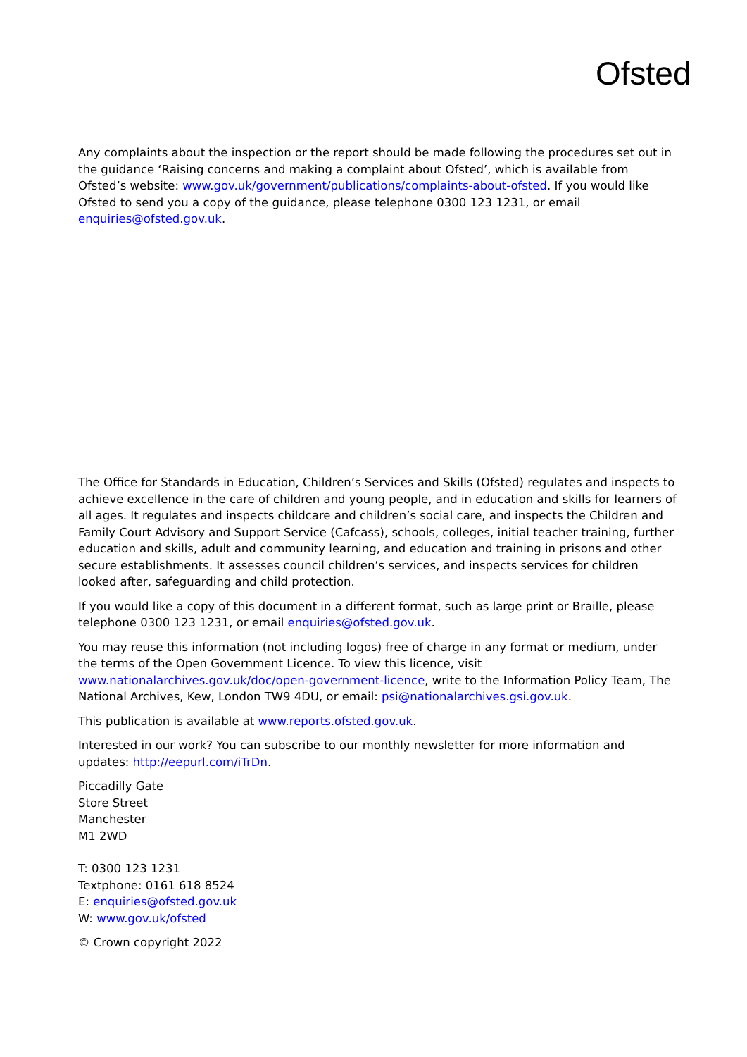Ofsted
Any complaints about the inspection or the report should be made following the procedures set out in the guidance ‘Raising concerns and making a complaint about Ofsted’, which is available from Ofsted’s website: www.gov.uk/government/publications/complaints-about-ofsted. If you would like Ofsted to send you a copy of the guidance, please telephone 0300 123 1231, or email enquiries@ofsted.gov.uk.
The Office for Standards in Education, Children’s Services and Skills (Ofsted) regulates and inspects to achieve excellence in the care of children and young people, and in education and skills for learners of all ages. It regulates and inspects childcare and children’s social care, and inspects the Children and Family Court Advisory and Support Service (Cafcass), schools, colleges, initial teacher training, further education and skills, adult and community learning, and education and training in prisons and other secure establishments. It assesses council children’s services, and inspects services for children looked after, safeguarding and child protection.
If you would like a copy of this document in a different format, such as large print or Braille, please telephone 0300 123 1231, or email enquiries@ofsted.gov.uk.
You may reuse this information (not including logos) free of charge in any format or medium, under the terms of the Open Government Licence. To view this licence, visit www.nationalarchives.gov.uk/doc/open-government-licence, write to the Information Policy Team, The National Archives, Kew, London TW9 4DU, or email: psi@nationalarchives.gsi.gov.uk.
This publication is available at www.reports.ofsted.gov.uk.
Interested in our work? You can subscribe to our monthly newsletter for more information and updates: http://eepurl.com/iTrDn.
Piccadilly Gate
Store Street
Manchester
M1 2WD
T: 0300 123 1231
Textphone: 0161 618 8524
E: enquiries@ofsted.gov.uk
W: www.gov.uk/ofsted
© Crown copyright 2022